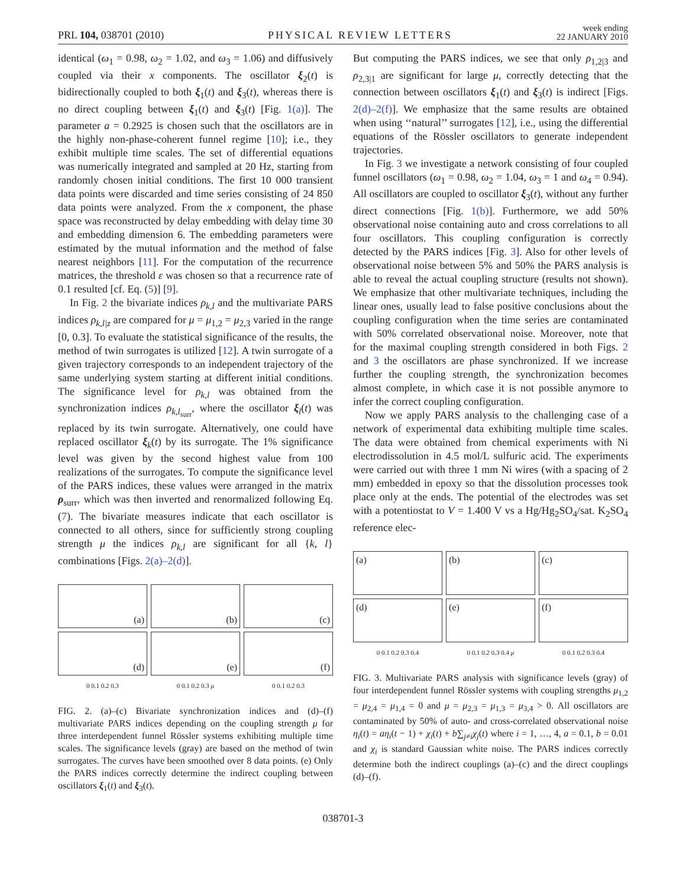PRL 104, 038701 (2010)
PHYSICAL REVIEW LETTERS
week ending
22 JANUARY 2010
identical (ω<sub>1</sub> = 0.98, ω<sub>2</sub> = 1.02, and ω<sub>3</sub> = 1.06) and diffusively coupled via their x components. The oscillator ξ<sub>2</sub>(t) is bidirectionally coupled to both ξ<sub>1</sub>(t) and ξ<sub>3</sub>(t), whereas there is no direct coupling between ξ<sub>1</sub>(t) and ξ<sub>3</sub>(t) [Fig. 1(a)]. The parameter a = 0.2925 is chosen such that the oscillators are in the highly non-phase-coherent funnel regime [10]; i.e., they exhibit multiple time scales. The set of differential equations was numerically integrated and sampled at 20 Hz, starting from randomly chosen initial conditions. The first 10 000 transient data points were discarded and time series consisting of 24 850 data points were analyzed. From the x component, the phase space was reconstructed by delay embedding with delay time 30 and embedding dimension 6. The embedding parameters were estimated by the mutual information and the method of false nearest neighbors [11]. For the computation of the recurrence matrices, the threshold ε was chosen so that a recurrence rate of 0.1 resulted [cf. Eq. (5)] [9].
In Fig. 2 the bivariate indices ρ<sub>k,l</sub> and the multivariate PARS indices ρ<sub>k,l|z</sub> are compared for μ = μ<sub>1,2</sub> = μ<sub>2,3</sub> varied in the range [0, 0.3]. To evaluate the statistical significance of the results, the method of twin surrogates is utilized [12]. A twin surrogate of a given trajectory corresponds to an independent trajectory of the same underlying system starting at different initial conditions. The significance level for ρ<sub>k,l</sub> was obtained from the synchronization indices ρ<sub>k,l<sub>surr</sub></sub>, where the oscillator ξ<sub>l</sub>(t) was replaced by its twin surrogate. Alternatively, one could have replaced oscillator ξ<sub>k</sub>(t) by its surrogate. The 1% significance level was given by the second highest value from 100 realizations of the surrogates. To compute the significance level of the PARS indices, these values were arranged in the matrix ρ<sub>surr</sub>, which was then inverted and renormalized following Eq. (7). The bivariate measures indicate that each oscillator is connected to all others, since for sufficiently strong coupling strength μ the indices ρ<sub>k,l</sub> are significant for all {k, l} combinations [Figs. 2(a)–2(d)].
(a)
(b)
(c)
(d)
(e)
(f)
0 0.1 0.2 0.3
0 0.1 0.2 0.3 μ
0 0.1 0.2 0.3
FIG. 2. (a)–(c) Bivariate synchronization indices and (d)–(f) multivariate PARS indices depending on the coupling strength μ for three interdependent funnel Rössler systems exhibiting multiple time scales. The significance levels (gray) are based on the method of twin surrogates. The curves have been smoothed over 8 data points. (e) Only the PARS indices correctly determine the indirect coupling between oscillators ξ<sub>1</sub>(t) and ξ<sub>3</sub>(t).
But computing the PARS indices, we see that only ρ<sub>1,2|3</sub> and ρ<sub>2,3|1</sub> are significant for large μ, correctly detecting that the connection between oscillators ξ<sub>1</sub>(t) and ξ<sub>3</sub>(t) is indirect [Figs. 2(d)–2(f)]. We emphasize that the same results are obtained when using ‘‘natural’’ surrogates [12], i.e., using the differential equations of the Rössler oscillators to generate independent trajectories.
In Fig. 3 we investigate a network consisting of four coupled funnel oscillators (ω<sub>1</sub> = 0.98, ω<sub>2</sub> = 1.04, ω<sub>3</sub> = 1 and ω<sub>4</sub> = 0.94). All oscillators are coupled to oscillator ξ<sub>3</sub>(t), without any further direct connections [Fig. 1(b)]. Furthermore, we add 50% observational noise containing auto and cross correlations to all four oscillators. This coupling configuration is correctly detected by the PARS indices [Fig. 3]. Also for other levels of observational noise between 5% and 50% the PARS analysis is able to reveal the actual coupling structure (results not shown). We emphasize that other multivariate techniques, including the linear ones, usually lead to false positive conclusions about the coupling configuration when the time series are contaminated with 50% correlated observational noise. Moreover, note that for the maximal coupling strength considered in both Figs. 2 and 3 the oscillators are phase synchronized. If we increase further the coupling strength, the synchronization becomes almost complete, in which case it is not possible anymore to infer the correct coupling configuration.
Now we apply PARS analysis to the challenging case of a network of experimental data exhibiting multiple time scales. The data were obtained from chemical experiments with Ni electrodissolution in 4.5 mol/L sulfuric acid. The experiments were carried out with three 1 mm Ni wires (with a spacing of 2 mm) embedded in epoxy so that the dissolution processes took place only at the ends. The potential of the electrodes was set with a potentiostat to V = 1.400 V vs a Hg/Hg<sub>2</sub>SO<sub>4</sub>/sat. K<sub>2</sub>SO<sub>4</sub> reference elec-
(a)
(b)
(c)
(d)
(e)
(f)
0 0.1 0.2 0.3 0.4
0 0.1 0.2 0.3 0.4 μ
0 0.1 0.2 0.3 0.4
FIG. 3. Multivariate PARS analysis with significance levels (gray) of four interdependent funnel Rössler systems with coupling strengths μ<sub>1,2</sub> = μ<sub>2,4</sub> = μ<sub>1,4</sub> = 0 and μ = μ<sub>2,3</sub> = μ<sub>1,3</sub> = μ<sub>3,4</sub> > 0. All oscillators are contaminated by 50% of auto- and cross-correlated observational noise η<sub>i</sub>(t) = aη<sub>i</sub>(t − 1) + χ<sub>i</sub>(t) + b∑<sub>j≠i</sub>χ<sub>j</sub>(t) where i = 1, …, 4, a = 0.1, b = 0.01 and χ<sub>i</sub> is standard Gaussian white noise. The PARS indices correctly determine both the indirect couplings (a)–(c) and the direct couplings (d)–(f).
038701-3